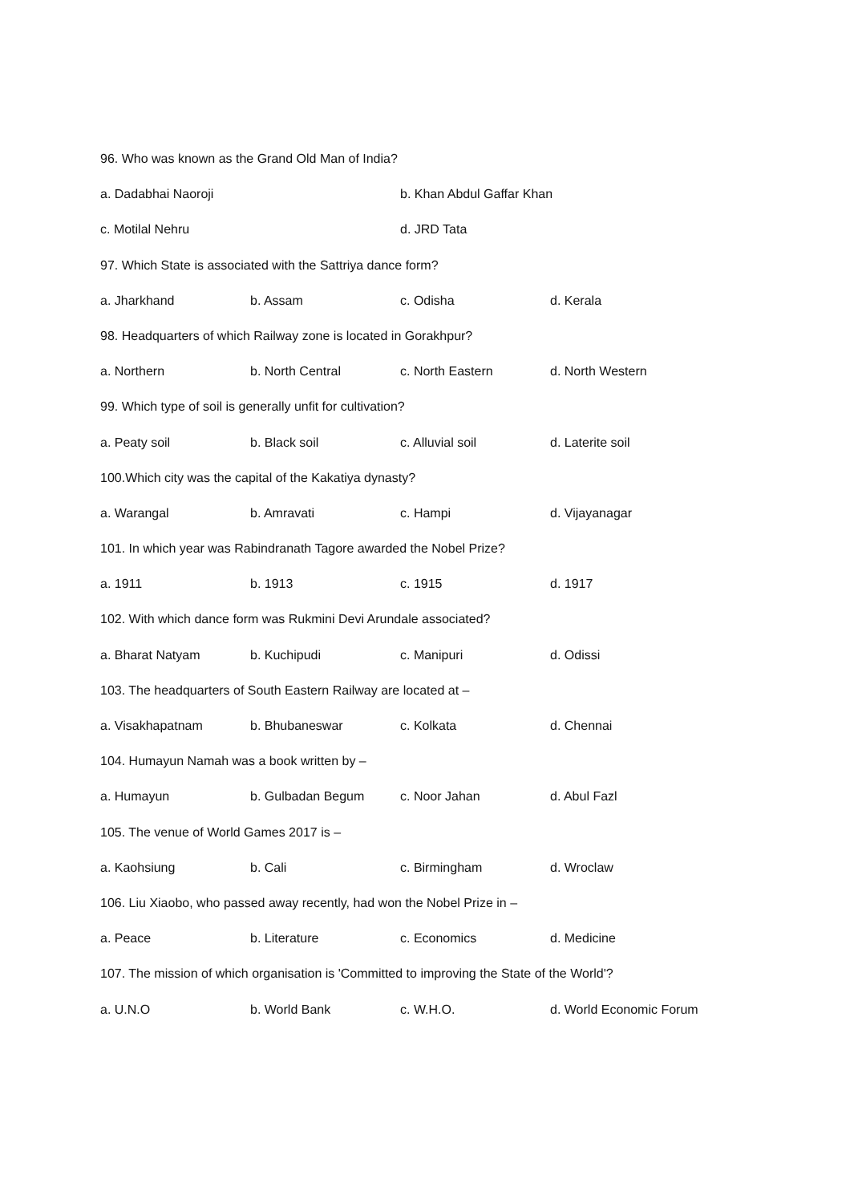96. Who was known as the Grand Old Man of India?
a. Dadabhai Naoroji b. Khan Abdul Gaffar Khan
c. Motilal Nehru d. JRD Tata
97. Which State is associated with the Sattriya dance form?
a. Jharkhand b. Assam c. Odisha d. Kerala
98. Headquarters of which Railway zone is located in Gorakhpur?
a. Northern b. North Central c. North Eastern d. North Western
99. Which type of soil is generally unfit for cultivation?
a. Peaty soil b. Black soil c. Alluvial soil d. Laterite soil
100.Which city was the capital of the Kakatiya dynasty?
a. Warangal b. Amravati c. Hampi d. Vijayanagar
101. In which year was Rabindranath Tagore awarded the Nobel Prize?
a. 1911 b. 1913 c. 1915 d. 1917
102. With which dance form was Rukmini Devi Arundale associated?
a. Bharat Natyam b. Kuchipudi c. Manipuri d. Odissi
103. The headquarters of South Eastern Railway are located at –
a. Visakhapatnam b. Bhubaneswar c. Kolkata d. Chennai
104. Humayun Namah was a book written by –
a. Humayun b. Gulbadan Begum c. Noor Jahan d. Abul Fazl
105. The venue of World Games 2017 is –
a. Kaohsiung b. Cali c. Birmingham d. Wroclaw
106. Liu Xiaobo, who passed away recently, had won the Nobel Prize in –
a. Peace b. Literature c. Economics d. Medicine
107. The mission of which organisation is 'Committed to improving the State of the World'?
a. U.N.O b. World Bank c. W.H.O. d. World Economic Forum